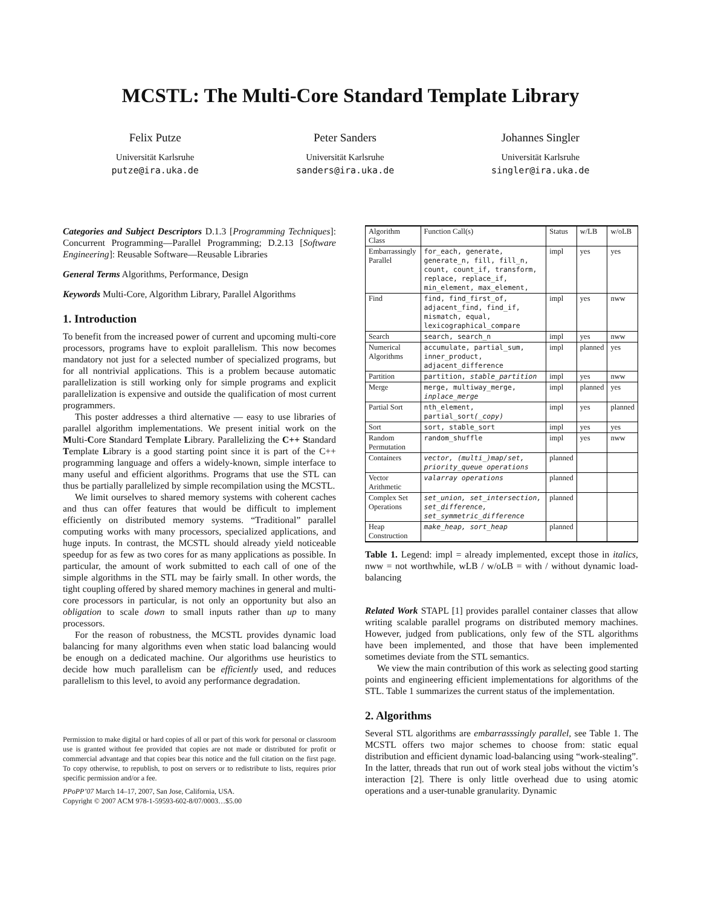MCSTL: The Multi-Core Standard Template Library
Felix Putze
Universität Karlsruhe
putze@ira.uka.de
Peter Sanders
Universität Karlsruhe
sanders@ira.uka.de
Johannes Singler
Universität Karlsruhe
singler@ira.uka.de
Categories and Subject Descriptors D.1.3 [Programming Techniques]: Concurrent Programming—Parallel Programming; D.2.13 [Software Engineering]: Reusable Software—Reusable Libraries
General Terms Algorithms, Performance, Design
Keywords Multi-Core, Algorithm Library, Parallel Algorithms
1. Introduction
To benefit from the increased power of current and upcoming multi-core processors, programs have to exploit parallelism. This now becomes mandatory not just for a selected number of specialized programs, but for all nontrivial applications. This is a problem because automatic parallelization is still working only for simple programs and explicit parallelization is expensive and outside the qualification of most current programmers.
This poster addresses a third alternative — easy to use libraries of parallel algorithm implementations. We present initial work on the Multi-Core Standard Template Library. Parallelizing the C++ Standard Template Library is a good starting point since it is part of the C++ programming language and offers a widely-known, simple interface to many useful and efficient algorithms. Programs that use the STL can thus be partially parallelized by simple recompilation using the MCSTL.
We limit ourselves to shared memory systems with coherent caches and thus can offer features that would be difficult to implement efficiently on distributed memory systems. “Traditional” parallel computing works with many processors, specialized applications, and huge inputs. In contrast, the MCSTL should already yield noticeable speedup for as few as two cores for as many applications as possible. In particular, the amount of work submitted to each call of one of the simple algorithms in the STL may be fairly small. In other words, the tight coupling offered by shared memory machines in general and multi-core processors in particular, is not only an opportunity but also an obligation to scale down to small inputs rather than up to many processors.
For the reason of robustness, the MCSTL provides dynamic load balancing for many algorithms even when static load balancing would be enough on a dedicated machine. Our algorithms use heuristics to decide how much parallelism can be efficiently used, and reduces parallelism to this level, to avoid any performance degradation.
Permission to make digital or hard copies of all or part of this work for personal or classroom use is granted without fee provided that copies are not made or distributed for profit or commercial advantage and that copies bear this notice and the full citation on the first page. To copy otherwise, to republish, to post on servers or to redistribute to lists, requires prior specific permission and/or a fee.
PPoPP’07 March 14–17, 2007, San Jose, California, USA.
Copyright © 2007 ACM 978-1-59593-602-8/07/0003…$5.00
| Algorithm Class | Function Call(s) | Status | w/LB | w/oLB |
| --- | --- | --- | --- | --- |
| Embarrassingly Parallel | for_each, generate, generate_n, fill, fill_n, count, count_if, transform, replace, replace_if, min_element, max_element, | impl | yes | yes |
| Find | find, find_first_of, adjacent_find, find_if, mismatch, equal, lexicographical_compare | impl | yes | nww |
| Search | search, search_n | impl | yes | nww |
| Numerical Algorithms | accumulate, partial_sum, inner_product, adjacent_difference | impl | planned | yes |
| Partition | partition, stable_partition | impl | yes | nww |
| Merge | merge, multiway_merge, inplace_merge | impl | planned | yes |
| Partial Sort | nth_element, partial_sort (_copy) | impl | yes | planned |
| Sort | sort, stable_sort | impl | yes | yes |
| Random Permutation | random_shuffle | impl | yes | nww |
| Containers | vector, (multi_)map/set, priority_queue operations | planned | | |
| Vector Arithmetic | valarray operations | planned | | |
| Complex Set Operations | set_union, set_intersection, set_difference, set_symmetric_difference | planned | | |
| Heap Construction | make_heap, sort_heap | planned | | |
Table 1. Legend: impl = already implemented, except those in italics, nww = not worthwhile, wLB / w/oLB = with / without dynamic load-balancing
Related Work STAPL [1] provides parallel container classes that allow writing scalable parallel programs on distributed memory machines. However, judged from publications, only few of the STL algorithms have been implemented, and those that have been implemented sometimes deviate from the STL semantics.
We view the main contribution of this work as selecting good starting points and engineering efficient implementations for algorithms of the STL. Table 1 summarizes the current status of the implementation.
2. Algorithms
Several STL algorithms are embarrasssingly parallel, see Table 1. The MCSTL offers two major schemes to choose from: static equal distribution and efficient dynamic load-balancing using “work-stealing”. In the latter, threads that run out of work steal jobs without the victim’s interaction [2]. There is only little overhead due to using atomic operations and a user-tunable granularity. Dynamic